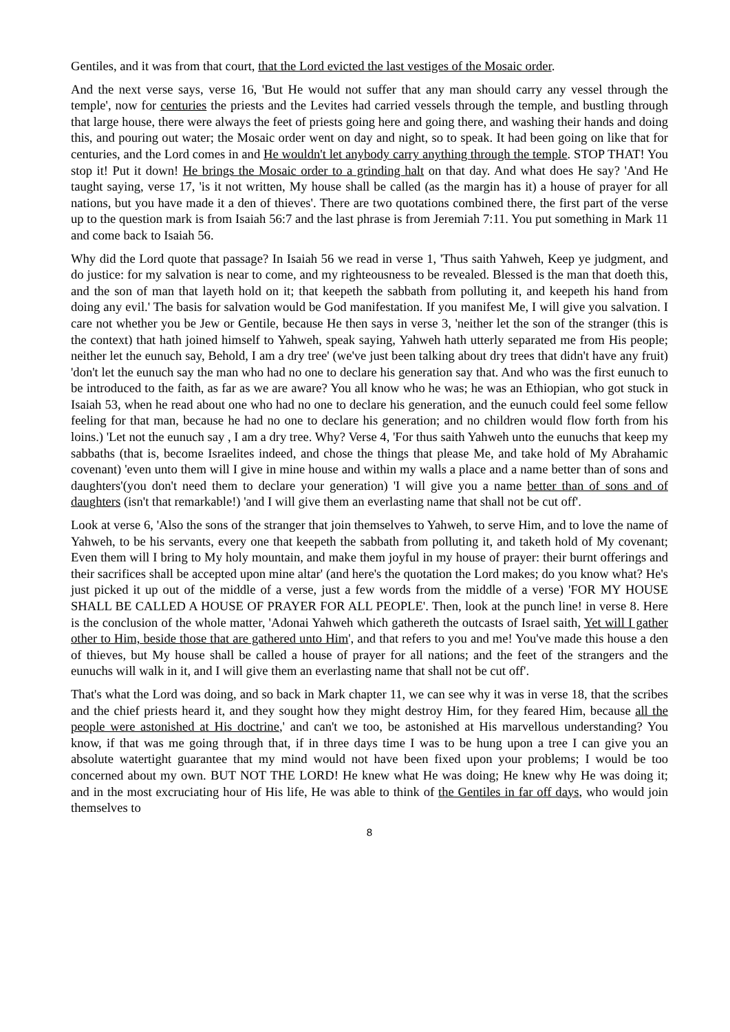Gentiles, and it was from that court, that the Lord evicted the last vestiges of the Mosaic order.
And the next verse says, verse 16, 'But He would not suffer that any man should carry any vessel through the temple', now for centuries the priests and the Levites had carried vessels through the temple, and bustling through that large house, there were always the feet of priests going here and going there, and washing their hands and doing this, and pouring out water; the Mosaic order went on day and night, so to speak. It had been going on like that for centuries, and the Lord comes in and He wouldn't let anybody carry anything through the temple. STOP THAT! You stop it! Put it down! He brings the Mosaic order to a grinding halt on that day. And what does He say? 'And He taught saying, verse 17, 'is it not written, My house shall be called (as the margin has it) a house of prayer for all nations, but you have made it a den of thieves'. There are two quotations combined there, the first part of the verse up to the question mark is from Isaiah 56:7 and the last phrase is from Jeremiah 7:11. You put something in Mark 11 and come back to Isaiah 56.
Why did the Lord quote that passage? In Isaiah 56 we read in verse 1, 'Thus saith Yahweh, Keep ye judgment, and do justice: for my salvation is near to come, and my righteousness to be revealed. Blessed is the man that doeth this, and the son of man that layeth hold on it; that keepeth the sabbath from polluting it, and keepeth his hand from doing any evil.' The basis for salvation would be God manifestation. If you manifest Me, I will give you salvation. I care not whether you be Jew or Gentile, because He then says in verse 3, 'neither let the son of the stranger (this is the context) that hath joined himself to Yahweh, speak saying, Yahweh hath utterly separated me from His people; neither let the eunuch say, Behold, I am a dry tree' (we've just been talking about dry trees that didn't have any fruit) 'don't let the eunuch say the man who had no one to declare his generation say that. And who was the first eunuch to be introduced to the faith, as far as we are aware? You all know who he was; he was an Ethiopian, who got stuck in Isaiah 53, when he read about one who had no one to declare his generation, and the eunuch could feel some fellow feeling for that man, because he had no one to declare his generation; and no children would flow forth from his loins.) 'Let not the eunuch say , I am a dry tree. Why? Verse 4, 'For thus saith Yahweh unto the eunuchs that keep my sabbaths (that is, become Israelites indeed, and chose the things that please Me, and take hold of My Abrahamic covenant) 'even unto them will I give in mine house and within my walls a place and a name better than of sons and daughters'(you don't need them to declare your generation) 'I will give you a name better than of sons and of daughters (isn't that remarkable!) 'and I will give them an everlasting name that shall not be cut off'.
Look at verse 6, 'Also the sons of the stranger that join themselves to Yahweh, to serve Him, and to love the name of Yahweh, to be his servants, every one that keepeth the sabbath from polluting it, and taketh hold of My covenant; Even them will I bring to My holy mountain, and make them joyful in my house of prayer: their burnt offerings and their sacrifices shall be accepted upon mine altar' (and here's the quotation the Lord makes; do you know what? He's just picked it up out of the middle of a verse, just a few words from the middle of a verse) 'FOR MY HOUSE SHALL BE CALLED A HOUSE OF PRAYER FOR ALL PEOPLE'. Then, look at the punch line! in verse 8. Here is the conclusion of the whole matter, 'Adonai Yahweh which gathereth the outcasts of Israel saith, Yet will I gather other to Him, beside those that are gathered unto Him', and that refers to you and me! You've made this house a den of thieves, but My house shall be called a house of prayer for all nations; and the feet of the strangers and the eunuchs will walk in it, and I will give them an everlasting name that shall not be cut off'.
That's what the Lord was doing, and so back in Mark chapter 11, we can see why it was in verse 18, that the scribes and the chief priests heard it, and they sought how they might destroy Him, for they feared Him, because all the people were astonished at His doctrine,' and can't we too, be astonished at His marvellous understanding? You know, if that was me going through that, if in three days time I was to be hung upon a tree I can give you an absolute watertight guarantee that my mind would not have been fixed upon your problems; I would be too concerned about my own. BUT NOT THE LORD! He knew what He was doing; He knew why He was doing it; and in the most excruciating hour of His life, He was able to think of the Gentiles in far off days, who would join themselves to
8